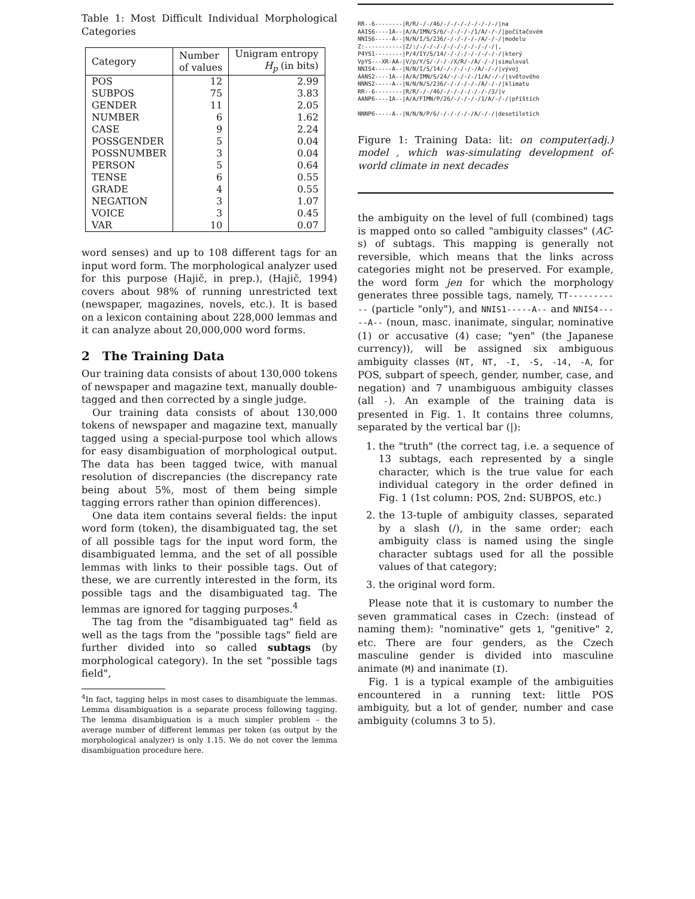Table 1: Most Difficult Individual Morphological Categories
| Category | Number of values | Unigram entropy H<sub>p</sub> (in bits) |
| --- | --- | --- |
| POS | 12 | 2.99 |
| SUBPOS | 75 | 3.83 |
| GENDER | 11 | 2.05 |
| NUMBER | 6 | 1.62 |
| CASE | 9 | 2.24 |
| POSSGENDER | 5 | 0.04 |
| POSSNUMBER | 3 | 0.04 |
| PERSON | 5 | 0.64 |
| TENSE | 6 | 0.55 |
| GRADE | 4 | 0.55 |
| NEGATION | 3 | 1.07 |
| VOICE | 3 | 0.45 |
| VAR | 10 | 0.07 |
word senses) and up to 108 different tags for an input word form. The morphological analyzer used for this purpose (Hajič, in prep.), (Hajič, 1994) covers about 98% of running unrestricted text (newspaper, magazines, novels, etc.). It is based on a lexicon containing about 228,000 lemmas and it can analyze about 20,000,000 word forms.
2 The Training Data
Our training data consists of about 130,000 tokens of newspaper and magazine text, manually double-tagged and then corrected by a single judge.
Our training data consists of about 130,000 tokens of newspaper and magazine text, manually tagged using a special-purpose tool which allows for easy disambiguation of morphological output. The data has been tagged twice, with manual resolution of discrepancies (the discrepancy rate being about 5%, most of them being simple tagging errors rather than opinion differences).
One data item contains several fields: the input word form (token), the disambiguated tag, the set of all possible tags for the input word form, the disambiguated lemma, and the set of all possible lemmas with links to their possible tags. Out of these, we are currently interested in the form, its possible tags and the disambiguated tag. The lemmas are ignored for tagging purposes.<sup>4</sup>
The tag from the "disambiguated tag" field as well as the tags from the "possible tags" field are further divided into so called subtags (by morphological category). In the set "possible tags field",
<sup>4</sup> In fact, tagging helps in most cases to disambiguate the lemmas. Lemma disambiguation is a separate process following tagging. The lemma disambiguation is a much simpler problem – the average number of different lemmas per token (as output by the morphological analyzer) is only 1.15. We do not cover the lemma disambiguation procedure here.
RR--6--------|R/R/-/-/46/-/-/-/-/-/-/-/-/|na AAIS6----1A--|A/A/IMN/S/6/-/-/-/-/1/A/-/-/|počítačovém NNIS6-----A--|N/N/I/S/236/-/-/-/-/-/A/-/-/|modelu Z:-----------|Z/:/-/-/-/-/-/-/-/-/-/-/-/|, P4YS1--------|P/4/IY/S/14/-/-/-/-/-/-/-/-/|který VpYS---XR-AA-|V/p/Y/S/-/-/-/X/R/-/A/-/-/|simuloval NNIS4-----A--|N/N/I/S/14/-/-/-/-/-/A/-/-/|vývoj AANS2----1A--|A/A/IMN/S/24/-/-/-/-/1/A/-/-/|světového NNNS2-----A--|N/N/N/S/236/-/-/-/-/-/A/-/-/|klimatu RR--6--------|R/R/-/-/46/-/-/-/-/-/-/-/3/|v AANP6----1A--|A/A/FIMN/P/26/-/-/-/-/1/A/-/-/|příštích NNNP6-----A--|N/N/N/P/6/-/-/-/-/-/A/-/-/|desetiletích
Figure 1: Training Data: lit: on computer(adj.) model , which was-simulating development of-world climate in next decades
the ambiguity on the level of full (combined) tags is mapped onto so called "ambiguity classes" (AC-s) of subtags. This mapping is generally not reversible, which means that the links across categories might not be preserved. For example, the word form jen for which the morphology generates three possible tags, namely, TT----------- (particle "only"), and NNIS1-----A-- and NNIS4-----A-- (noun, masc. inanimate, singular, nominative (1) or accusative (4) case; "yen" (the Japanese currency)), will be assigned six ambiguous ambiguity classes (NT, NT, -I, -S, -14, -A, for POS, subpart of speech, gender, number, case, and negation) and 7 unambiguous ambiguity classes (all -). An example of the training data is presented in Fig. 1. It contains three columns, separated by the vertical bar (|):
1. the "truth" (the correct tag, i.e. a sequence of 13 subtags, each represented by a single character, which is the true value for each individual category in the order defined in Fig. 1 (1st column: POS, 2nd: SUBPOS, etc.)
2. the 13-tuple of ambiguity classes, separated by a slash (/), in the same order; each ambiguity class is named using the single character subtags used for all the possible values of that category;
3. the original word form.
Please note that it is customary to number the seven grammatical cases in Czech: (instead of naming them): "nominative" gets 1, "genitive" 2, etc. There are four genders, as the Czech masculine gender is divided into masculine animate (M) and inanimate (I).
Fig. 1 is a typical example of the ambiguities encountered in a running text: little POS ambiguity, but a lot of gender, number and case ambiguity (columns 3 to 5).